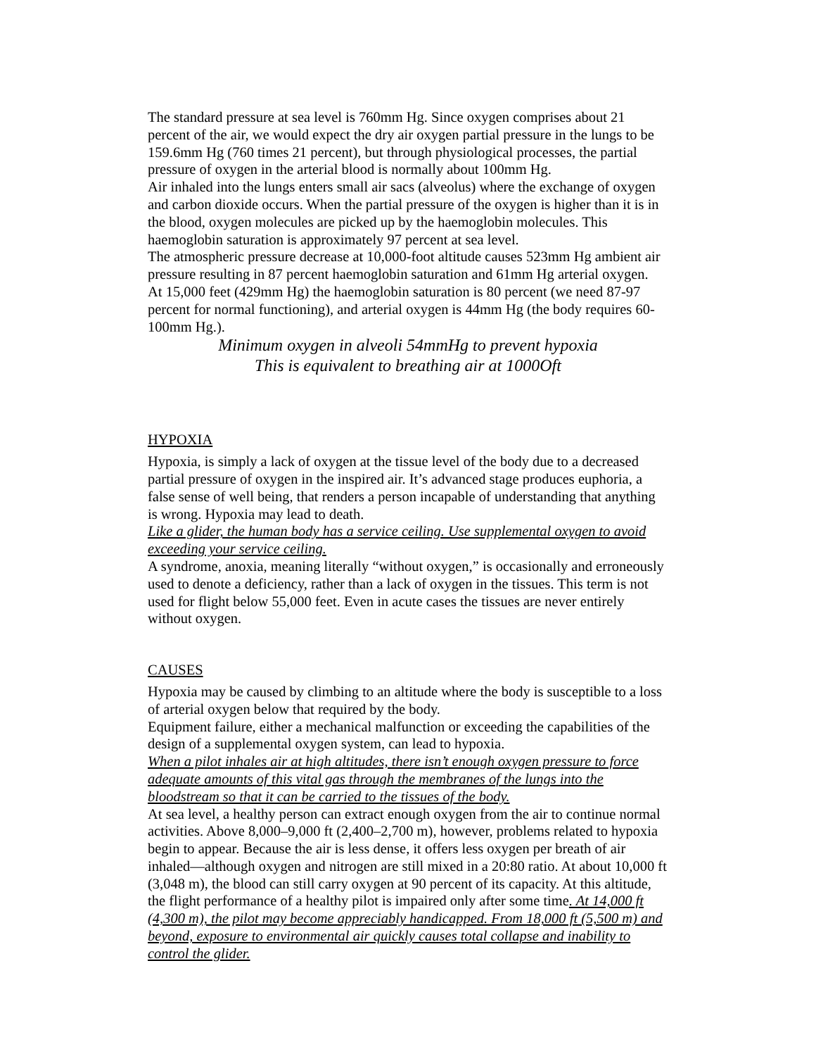The standard pressure at sea level is 760mm Hg. Since oxygen comprises about 21 percent of the air, we would expect the dry air oxygen partial pressure in the lungs to be 159.6mm Hg (760 times 21 percent), but through physiological processes, the partial pressure of oxygen in the arterial blood is normally about 100mm Hg.
Air inhaled into the lungs enters small air sacs (alveolus) where the exchange of oxygen and carbon dioxide occurs. When the partial pressure of the oxygen is higher than it is in the blood, oxygen molecules are picked up by the haemoglobin molecules. This haemoglobin saturation is approximately 97 percent at sea level.
The atmospheric pressure decrease at 10,000-foot altitude causes 523mm Hg ambient air pressure resulting in 87 percent haemoglobin saturation and 61mm Hg arterial oxygen.
At 15,000 feet (429mm Hg) the haemoglobin saturation is 80 percent (we need 87-97 percent for normal functioning), and arterial oxygen is 44mm Hg (the body requires 60-100mm Hg.).
Minimum oxygen in alveoli 54mmHg to prevent hypoxia
This is equivalent to breathing air at 1000Oft
HYPOXIA
Hypoxia, is simply a lack of oxygen at the tissue level of the body due to a decreased partial pressure of oxygen in the inspired air. It’s advanced stage produces euphoria, a false sense of well being, that renders a person incapable of understanding that anything is wrong. Hypoxia may lead to death.
Like a glider, the human body has a service ceiling. Use supplemental oxygen to avoid exceeding your service ceiling.
A syndrome, anoxia, meaning literally “without oxygen,” is occasionally and erroneously used to denote a deficiency, rather than a lack of oxygen in the tissues. This term is not used for flight below 55,000 feet. Even in acute cases the tissues are never entirely without oxygen.
CAUSES
Hypoxia may be caused by climbing to an altitude where the body is susceptible to a loss of arterial oxygen below that required by the body.
Equipment failure, either a mechanical malfunction or exceeding the capabilities of the design of a supplemental oxygen system, can lead to hypoxia.
When a pilot inhales air at high altitudes, there isn’t enough oxygen pressure to force adequate amounts of this vital gas through the membranes of the lungs into the bloodstream so that it can be carried to the tissues of the body.
At sea level, a healthy person can extract enough oxygen from the air to continue normal activities. Above 8,000–9,000 ft (2,400–2,700 m), however, problems related to hypoxia begin to appear. Because the air is less dense, it offers less oxygen per breath of air inhaled—although oxygen and nitrogen are still mixed in a 20:80 ratio. At about 10,000 ft (3,048 m), the blood can still carry oxygen at 90 percent of its capacity. At this altitude, the flight performance of a healthy pilot is impaired only after some time. At 14,000 ft (4,300 m), the pilot may become appreciably handicapped. From 18,000 ft (5,500 m) and beyond, exposure to environmental air quickly causes total collapse and inability to control the glider.